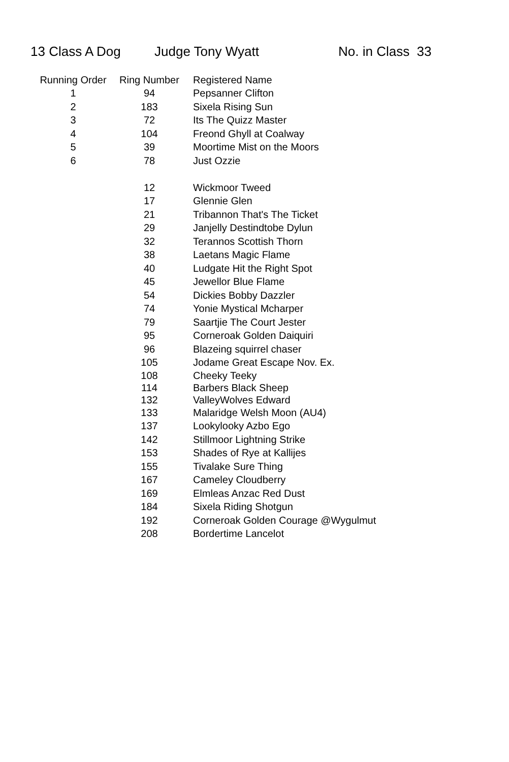13 Class A Dog Judge Tony Wyatt No. in Class 33
| Running Order | Ring Number | Registered Name |
| --- | --- | --- |
| 1 | 94 | Pepsanner Clifton |
| 2 | 183 | Sixela Rising Sun |
| 3 | 72 | Its The Quizz Master |
| 4 | 104 | Freond Ghyll at Coalway |
| 5 | 39 | Moortime Mist on the Moors |
| 6 | 78 | Just Ozzie |
| | 12 | Wickmoor Tweed |
| | 17 | Glennie Glen |
| | 21 | Tribannon That's The Ticket |
| | 29 | Janjelly Destindtobe Dylun |
| | 32 | Terannos Scottish Thorn |
| | 38 | Laetans Magic Flame |
| | 40 | Ludgate Hit the Right Spot |
| | 45 | Jewellor Blue Flame |
| | 54 | Dickies Bobby Dazzler |
| | 74 | Yonie Mystical Mcharper |
| | 79 | Saartjie The Court Jester |
| | 95 | Corneroak Golden Daiquiri |
| | 96 | Blazeing squirrel chaser |
| | 105 | Jodame Great Escape Nov. Ex. |
| | 108 | Cheeky Teeky |
| | 114 | Barbers Black Sheep |
| | 132 | ValleyWolves Edward |
| | 133 | Malaridge Welsh Moon (AU4) |
| | 137 | Lookylooky Azbo Ego |
| | 142 | Stillmoor Lightning Strike |
| | 153 | Shades of Rye at Kallijes |
| | 155 | Tivalake Sure Thing |
| | 167 | Cameley Cloudberry |
| | 169 | Elmleas Anzac Red Dust |
| | 184 | Sixela Riding Shotgun |
| | 192 | Corneroak Golden Courage @Wygulmut |
| | 208 | Bordertime Lancelot |